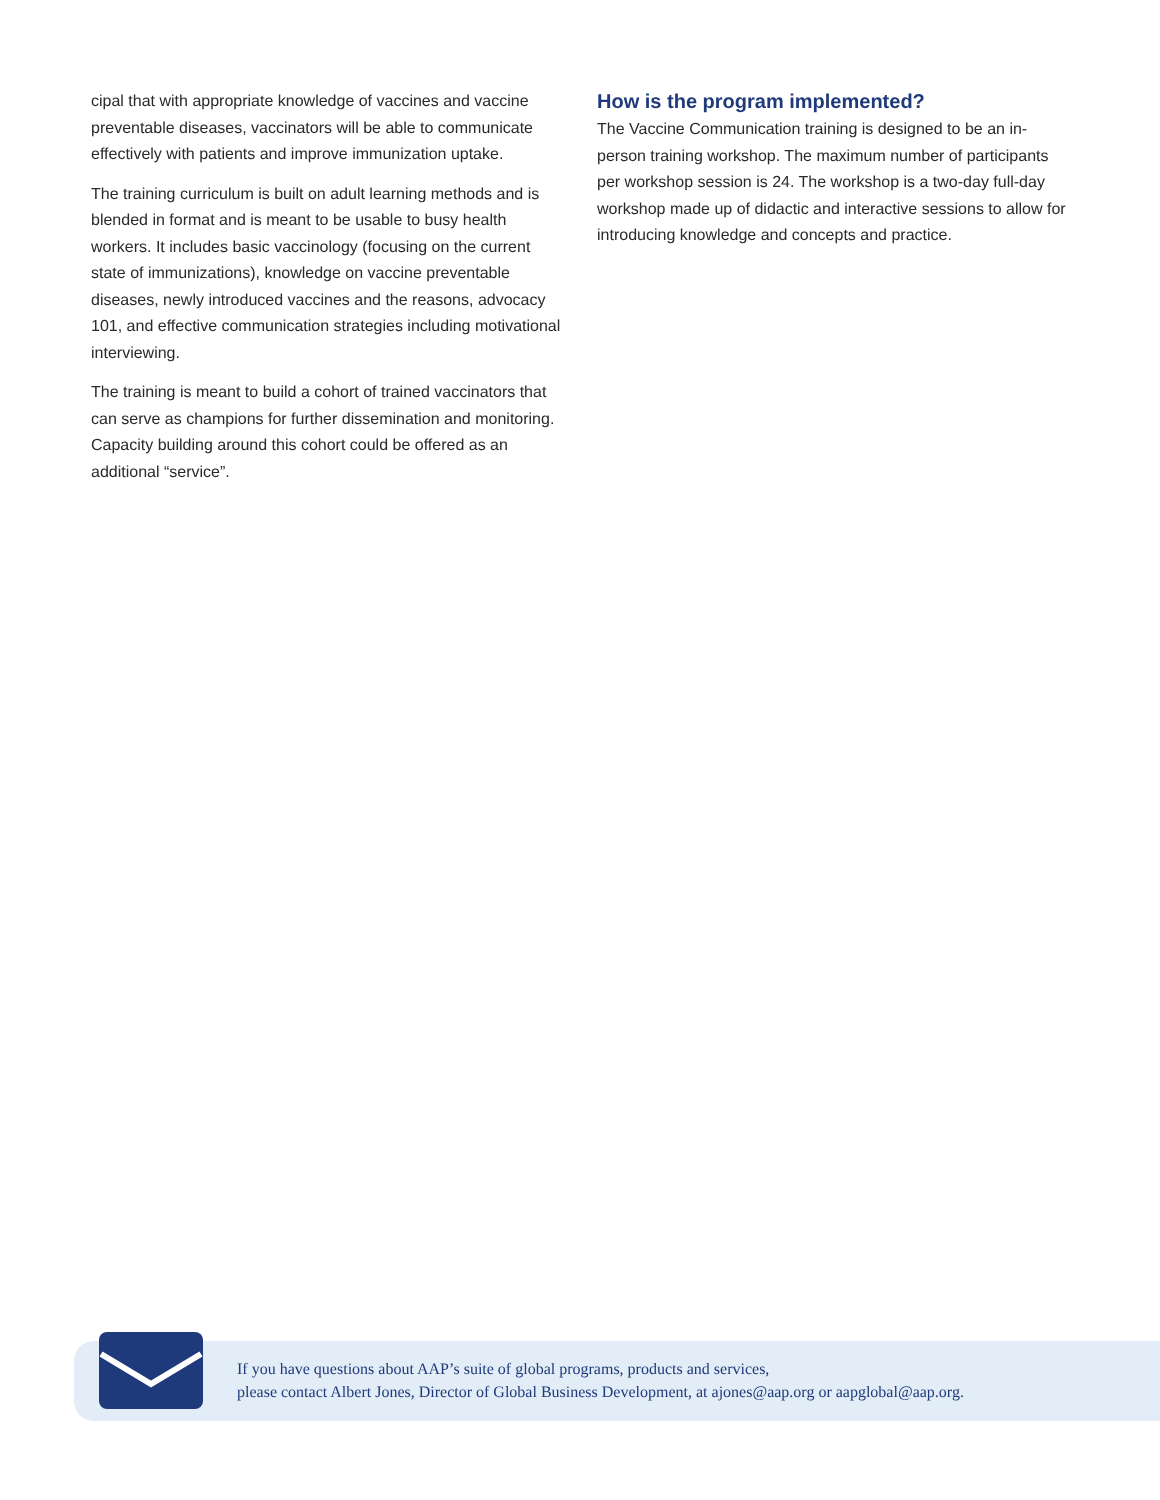cipal that with appropriate knowledge of vaccines and vaccine preventable diseases, vaccinators will be able to communicate effectively with patients and improve immunization uptake.
The training curriculum is built on adult learning methods and is blended in format and is meant to be usable to busy health workers. It includes basic vaccinology (focusing on the current state of immunizations), knowledge on vaccine preventable diseases, newly introduced vaccines and the reasons, advocacy 101, and effective communication strategies including motivational interviewing.
The training is meant to build a cohort of trained vaccinators that can serve as champions for further dissemination and monitoring. Capacity building around this cohort could be offered as an additional “service”.
How is the program implemented?
The Vaccine Communication training is designed to be an in-person training workshop. The maximum number of participants per workshop session is 24. The workshop is a two-day full-day workshop made up of didactic and interactive sessions to allow for introducing knowledge and concepts and practice.
If you have questions about AAP’s suite of global programs, products and services,
please contact Albert Jones, Director of Global Business Development, at ajones@aap.org or aapglobal@aap.org.